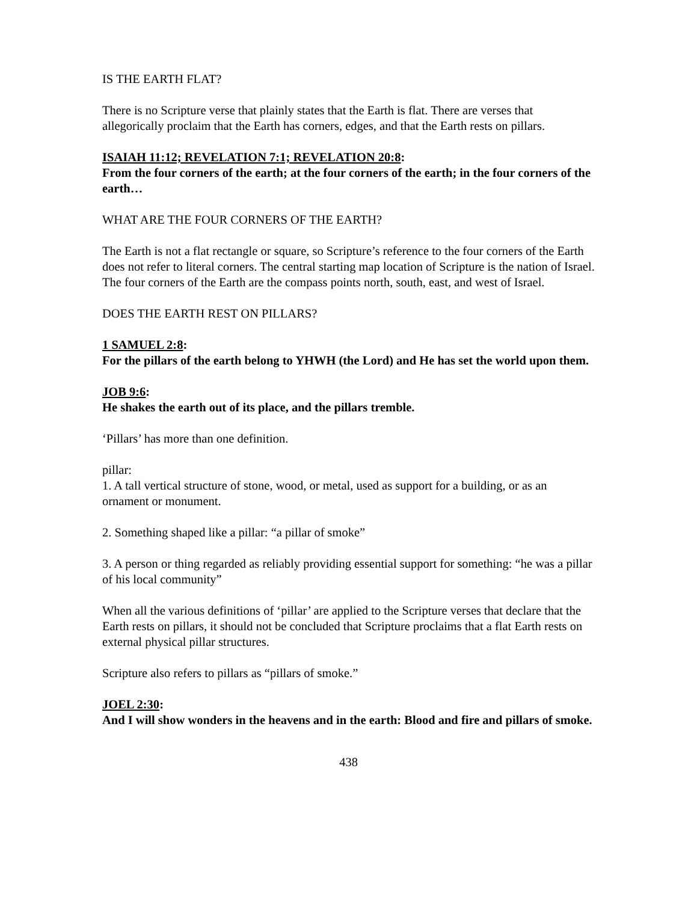IS THE EARTH FLAT?
There is no Scripture verse that plainly states that the Earth is flat. There are verses that allegorically proclaim that the Earth has corners, edges, and that the Earth rests on pillars.
ISAIAH 11:12; REVELATION 7:1; REVELATION 20:8:
From the four corners of the earth; at the four corners of the earth; in the four corners of the earth…
WHAT ARE THE FOUR CORNERS OF THE EARTH?
The Earth is not a flat rectangle or square, so Scripture’s reference to the four corners of the Earth does not refer to literal corners. The central starting map location of Scripture is the nation of Israel. The four corners of the Earth are the compass points north, south, east, and west of Israel.
DOES THE EARTH REST ON PILLARS?
1 SAMUEL 2:8:
For the pillars of the earth belong to YHWH (the Lord) and He has set the world upon them.
JOB 9:6:
He shakes the earth out of its place, and the pillars tremble.
‘Pillars’ has more than one definition.
pillar:
1. A tall vertical structure of stone, wood, or metal, used as support for a building, or as an ornament or monument.
2. Something shaped like a pillar: “a pillar of smoke”
3. A person or thing regarded as reliably providing essential support for something: “he was a pillar of his local community”
When all the various definitions of ‘pillar’ are applied to the Scripture verses that declare that the Earth rests on pillars, it should not be concluded that Scripture proclaims that a flat Earth rests on external physical pillar structures.
Scripture also refers to pillars as “pillars of smoke.”
JOEL 2:30:
And I will show wonders in the heavens and in the earth: Blood and fire and pillars of smoke.
438